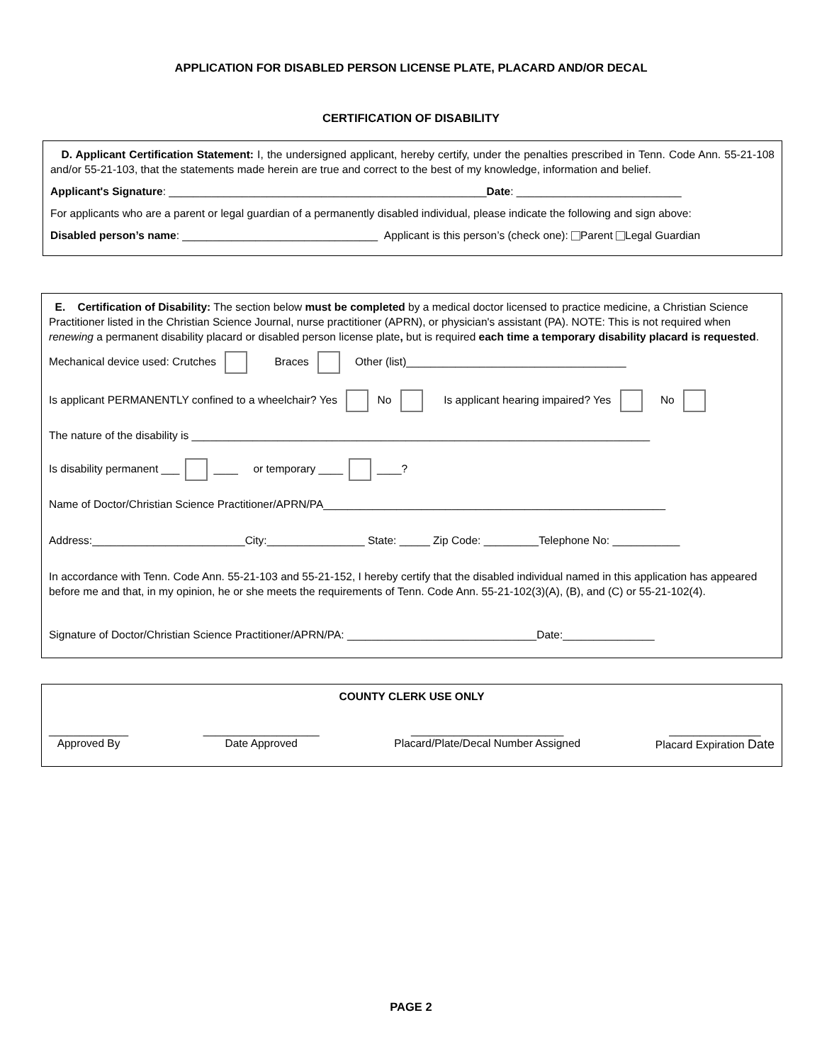APPLICATION FOR DISABLED PERSON LICENSE PLATE, PLACARD AND/OR DECAL
CERTIFICATION OF DISABILITY
D. Applicant Certification Statement: I, the undersigned applicant, hereby certify, under the penalties prescribed in Tenn. Code Ann. 55-21-108 and/or 55-21-103, that the statements made herein are true and correct to the best of my knowledge, information and belief.
Applicant's Signature: ____________________________________________________Date: ___________________________
For applicants who are a parent or legal guardian of a permanently disabled individual, please indicate the following and sign above:
Disabled person’s name: ________________________________ Applicant is this person’s (check one): Parent Legal Guardian
E. Certification of Disability: The section below must be completed by a medical doctor licensed to practice medicine, a Christian Science Practitioner listed in the Christian Science Journal, nurse practitioner (APRN), or physician's assistant (PA). NOTE: This is not required when renewing a permanent disability placard or disabled person license plate, but is required each time a temporary disability placard is requested.
Mechanical device used: Crutches Braces Other (list)____________________________________
Is applicant PERMANENTLY confined to a wheelchair? Yes No Is applicant hearing impaired? Yes No
The nature of the disability is ___________________________________________________________________________
Is disability permanent ___ ____ or temporary ____ ____?
Name of Doctor/Christian Science Practitioner/APRN/PA________________________________________________________
Address:_________________________City:________________ State: _____ Zip Code: _________Telephone No: ___________
In accordance with Tenn. Code Ann. 55-21-103 and 55-21-152, I hereby certify that the disabled individual named in this application has appeared before me and that, in my opinion, he or she meets the requirements of Tenn. Code Ann. 55-21-102(3)(A), (B), and (C) or 55-21-102(4).
Signature of Doctor/Christian Science Practitioner/APRN/PA: _______________________________Date:_______________
COUNTY CLERK USE ONLY
_____________
Approved By
___________________
Date Approved
_________________________
Placard/Plate/Decal Number Assigned
_______________
Placard Expiration Date
PAGE 2